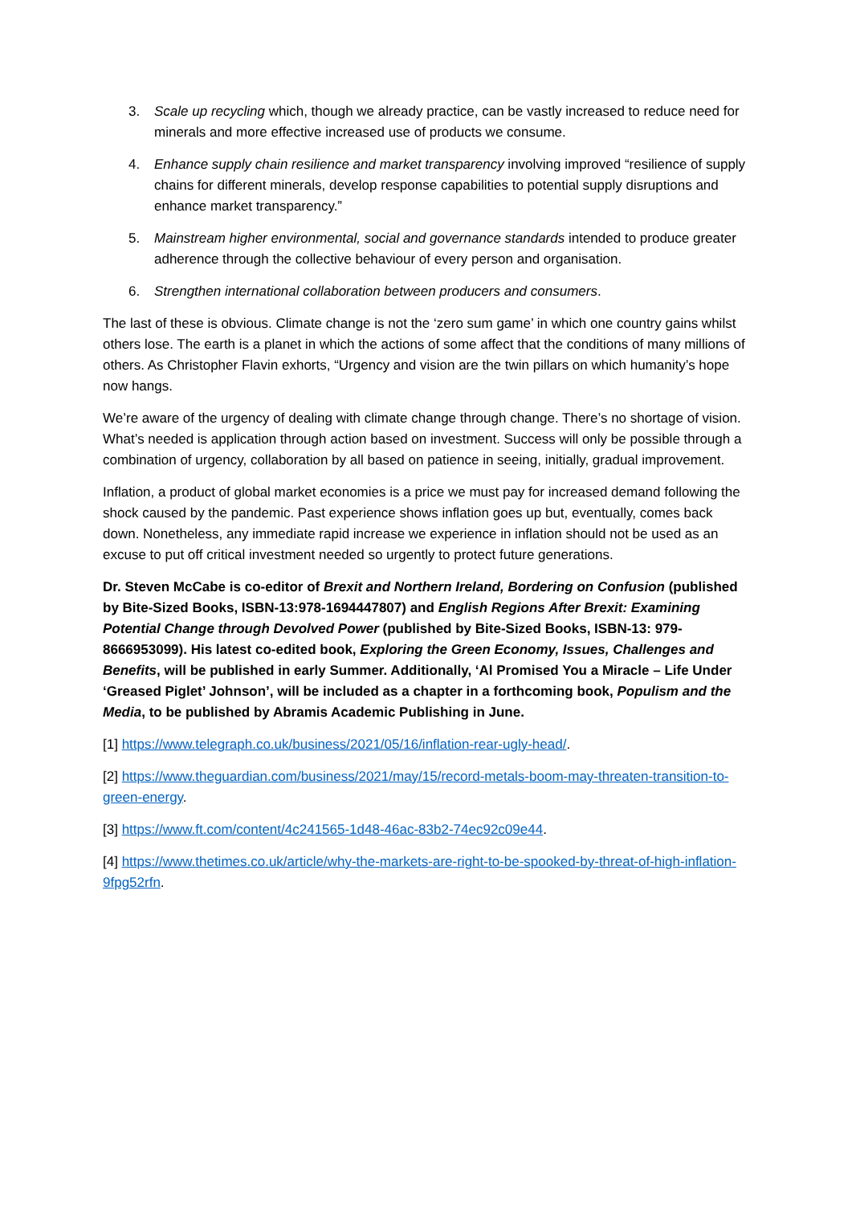3. Scale up recycling which, though we already practice, can be vastly increased to reduce need for minerals and more effective increased use of products we consume.
4. Enhance supply chain resilience and market transparency involving improved “resilience of supply chains for different minerals, develop response capabilities to potential supply disruptions and enhance market transparency.”
5. Mainstream higher environmental, social and governance standards intended to produce greater adherence through the collective behaviour of every person and organisation.
6. Strengthen international collaboration between producers and consumers.
The last of these is obvious. Climate change is not the ‘zero sum game’ in which one country gains whilst others lose. The earth is a planet in which the actions of some affect that the conditions of many millions of others. As Christopher Flavin exhorts, “Urgency and vision are the twin pillars on which humanity’s hope now hangs.
We’re aware of the urgency of dealing with climate change through change. There’s no shortage of vision. What’s needed is application through action based on investment. Success will only be possible through a combination of urgency, collaboration by all based on patience in seeing, initially, gradual improvement.
Inflation, a product of global market economies is a price we must pay for increased demand following the shock caused by the pandemic. Past experience shows inflation goes up but, eventually, comes back down. Nonetheless, any immediate rapid increase we experience in inflation should not be used as an excuse to put off critical investment needed so urgently to protect future generations.
Dr. Steven McCabe is co-editor of Brexit and Northern Ireland, Bordering on Confusion (published by Bite-Sized Books, ISBN-13:978-1694447807) and English Regions After Brexit: Examining Potential Change through Devolved Power (published by Bite-Sized Books, ISBN-13: 979-8666953099). His latest co-edited book, Exploring the Green Economy, Issues, Challenges and Benefits, will be published in early Summer. Additionally, ‘Al Promised You a Miracle – Life Under ‘Greased Piglet’ Johnson’, will be included as a chapter in a forthcoming book, Populism and the Media, to be published by Abramis Academic Publishing in June.
[1] https://www.telegraph.co.uk/business/2021/05/16/inflation-rear-ugly-head/.
[2] https://www.theguardian.com/business/2021/may/15/record-metals-boom-may-threaten-transition-to-green-energy.
[3] https://www.ft.com/content/4c241565-1d48-46ac-83b2-74ec92c09e44.
[4] https://www.thetimes.co.uk/article/why-the-markets-are-right-to-be-spooked-by-threat-of-high-inflation-9fpg52rfn.